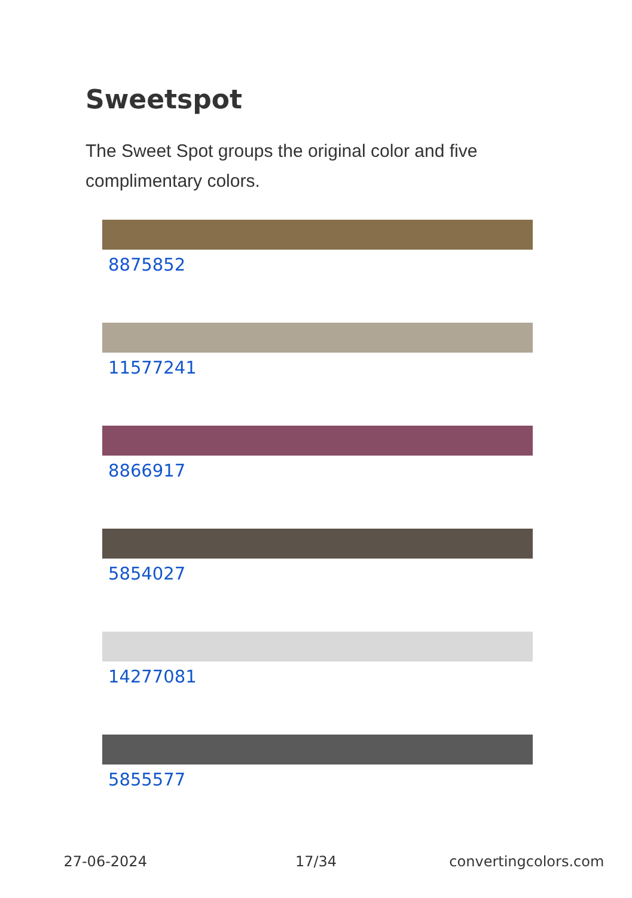Sweetspot
The Sweet Spot groups the original color and five complimentary colors.
8875852
11577241
8866917
5854027
14277081
5855577
27-06-2024 17/34 convertingcolors.com